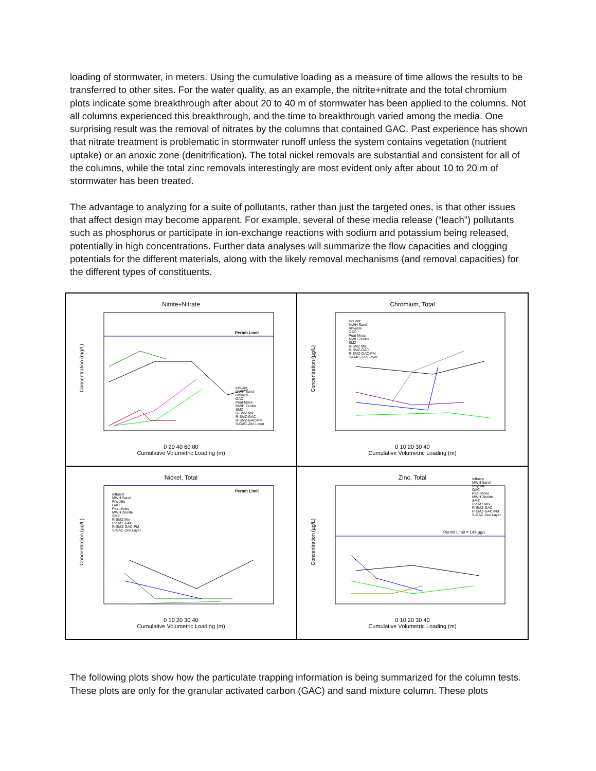loading of stormwater, in meters. Using the cumulative loading as a measure of time allows the results to be transferred to other sites. For the water quality, as an example, the nitrite+nitrate and the total chromium plots indicate some breakthrough after about 20 to 40 m of stormwater has been applied to the columns. Not all columns experienced this breakthrough, and the time to breakthrough varied among the media. One surprising result was the removal of nitrates by the columns that contained GAC. Past experience has shown that nitrate treatment is problematic in stormwater runoff unless the system contains vegetation (nutrient uptake) or an anoxic zone (denitrification). The total nickel removals are substantial and consistent for all of the columns, while the total zinc removals interestingly are most evident only after about 10 to 20 m of stormwater has been treated.
The advantage to analyzing for a suite of pollutants, rather than just the targeted ones, is that other issues that affect design may become apparent. For example, several of these media release (“leach”) pollutants such as phosphorus or participate in ion-exchange reactions with sodium and potassium being released, potentially in high concentrations. Further data analyses will summarize the flow capacities and clogging potentials for the different materials, along with the likely removal mechanisms (and removal capacities) for the different types of constituents.
Nitrite+Nitrate
Permit Limit
Concentration (mg/L)
0 20 40 60 80
Cumulative Volumetric Loading (m)
Influent
MWH Sand
Rhyolite
GAC
Peat Moss
MWH Zeolite
SMZ
R-SMZ Mix
R-SMZ-GAC
R-SMZ-GAC-PM
S-GAC-Zeo Layer
Chromium, Total
Concentration (µg/L)
0 10 20 30 40
Cumulative Volumetric Loading (m)
Influent
MWH Sand
Rhyolite
GAC
Peat Moss
MWH Zeolite
SMZ
R-SMZ Mix
R-SMZ-GAC
R-SMZ-GAC-PM
S-GAC-Zeo Layer
Nickel, Total
Permit Limit
Concentration (µg/L)
0 10 20 30 40
Cumulative Volumetric Loading (m)
Influent
MWH Sand
Rhyolite
GAC
Peat Moss
MWH Zeolite
SMZ
R-SMZ Mix
R-SMZ-GAC
R-SMZ-GAC-PM
S-GAC-Zeo Layer
Zinc, Total
Permit Limit = 149 µg/L
Concentration (µg/L)
0 10 20 30 40
Cumulative Volumetric Loading (m)
Influent
MWH Sand
Rhyolite
GAC
Peat Moss
MWH Zeolite
SMZ
R-SMZ Mix
R-SMZ-GAC
R-SMZ-GAC-PM
S-GAC-Zeo Layer
The following plots show how the particulate trapping information is being summarized for the column tests. These plots are only for the granular activated carbon (GAC) and sand mixture column. These plots